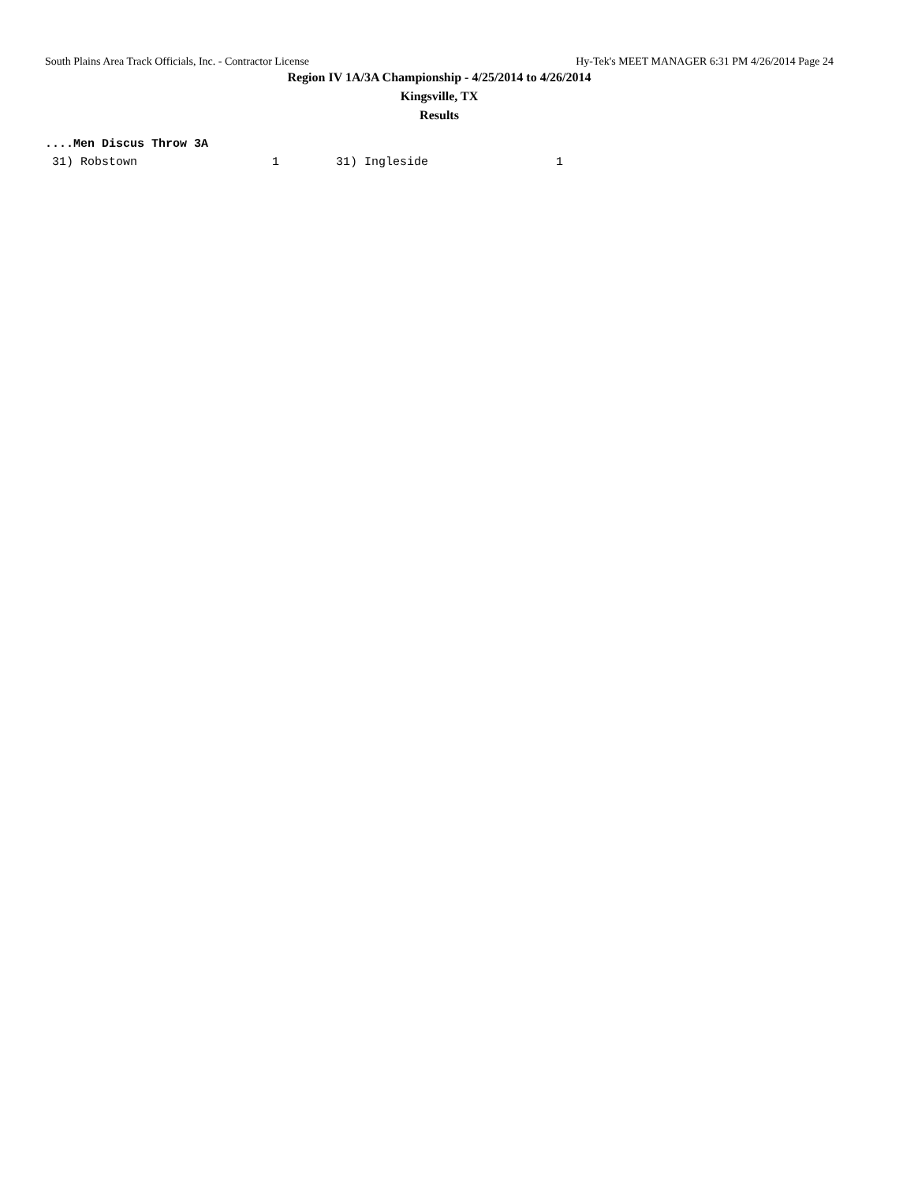South Plains Area Track Officials, Inc. - Contractor License Hy-Tek's MEET MANAGER 6:31 PM 4/26/2014 Page 24
Region IV 1A/3A Championship - 4/25/2014 to 4/26/2014
Kingsville, TX
Results
....Men Discus Throw 3A
 31) Robstown                   1        31) Ingleside                  1